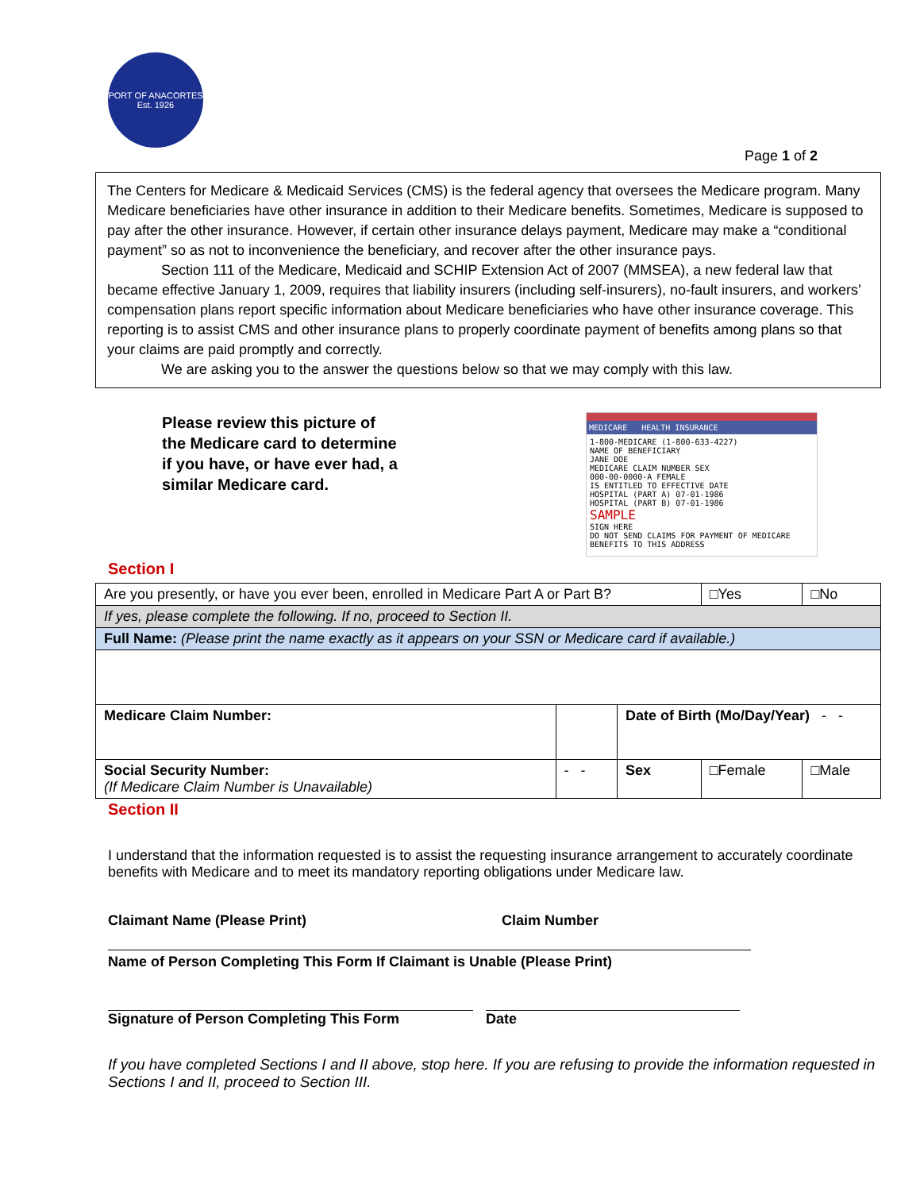PORT OF ANACORTES
Est. 1926
Page 1 of 2
The Centers for Medicare & Medicaid Services (CMS) is the federal agency that oversees the Medicare program. Many Medicare beneficiaries have other insurance in addition to their Medicare benefits. Sometimes, Medicare is supposed to pay after the other insurance. However, if certain other insurance delays payment, Medicare may make a “conditional payment” so as not to inconvenience the beneficiary, and recover after the other insurance pays.
Section 111 of the Medicare, Medicaid and SCHIP Extension Act of 2007 (MMSEA), a new federal law that became effective January 1, 2009, requires that liability insurers (including self-insurers), no-fault insurers, and workers’ compensation plans report specific information about Medicare beneficiaries who have other insurance coverage. This reporting is to assist CMS and other insurance plans to properly coordinate payment of benefits among plans so that your claims are paid promptly and correctly.
We are asking you to the answer the questions below so that we may comply with this law.
Please review this picture of the Medicare card to determine if you have, or have ever had, a similar Medicare card.
MEDICARE HEALTH INSURANCE
1-800-MEDICARE (1-800-633-4227)
NAME OF BENEFICIARY
JANE DOE
MEDICARE CLAIM NUMBER SEX
000-00-0000-A FEMALE
IS ENTITLED TO EFFECTIVE DATE
HOSPITAL (PART A) 07-01-1986
HOSPITAL (PART B) 07-01-1986
SAMPLE
SIGN HERE
DO NOT SEND CLAIMS FOR PAYMENT OF MEDICARE BENEFITS TO THIS ADDRESS
Section I
| Are you presently, or have you ever been, enrolled in Medicare Part A or Part B? | | | □Yes | □No |
| If yes, please complete the following. If no, proceed to Section II. | | | | |
| Full Name: (Please print the name exactly as it appears on your SSN or Medicare card if available.) | | | | |
| Medicare Claim Number: | | Date of Birth (Mo/Day/Year) - - | | |
| Social Security Number: (If Medicare Claim Number is Unavailable) | - - | Sex | □Female | □Male |
Section II
I understand that the information requested is to assist the requesting insurance arrangement to accurately coordinate benefits with Medicare and to meet its mandatory reporting obligations under Medicare law.
Claimant Name (Please Print) Claim Number
Name of Person Completing This Form If Claimant is Unable (Please Print)
Signature of Person Completing This Form Date
If you have completed Sections I and II above, stop here. If you are refusing to provide the information requested in Sections I and II, proceed to Section III.